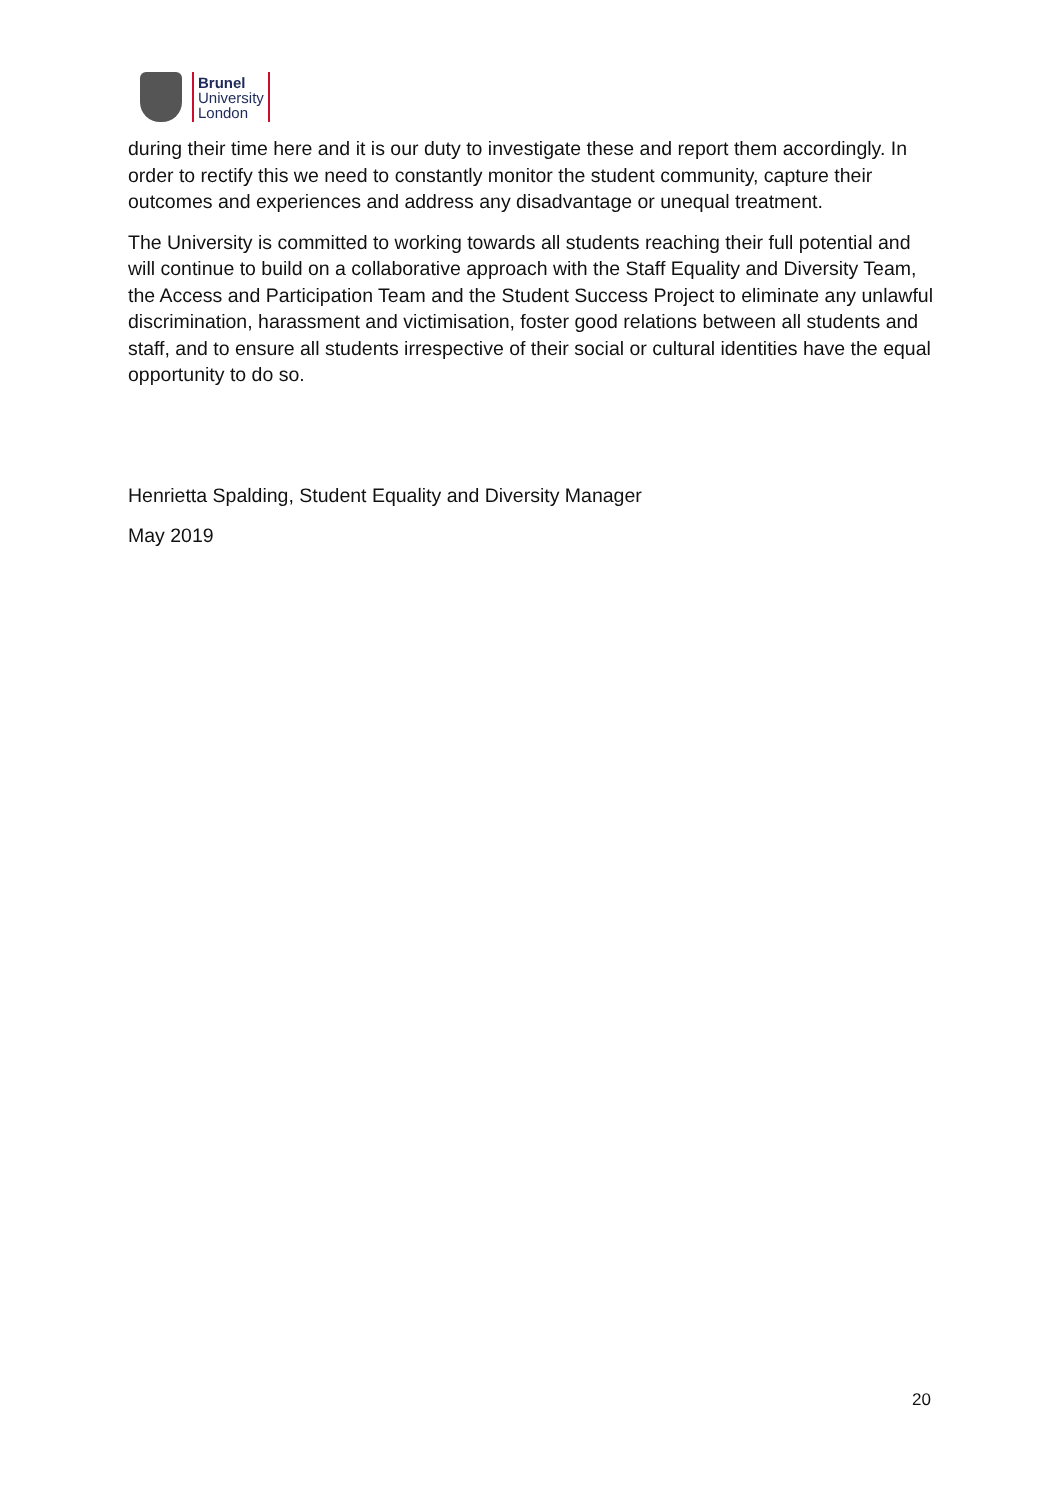Brunel
University
London
during their time here and it is our duty to investigate these and report them accordingly. In order to rectify this we need to constantly monitor the student community, capture their outcomes and experiences and address any disadvantage or unequal treatment.
The University is committed to working towards all students reaching their full potential and will continue to build on a collaborative approach with the Staff Equality and Diversity Team, the Access and Participation Team and the Student Success Project to eliminate any unlawful discrimination, harassment and victimisation, foster good relations between all students and staff, and to ensure all students irrespective of their social or cultural identities have the equal opportunity to do so.
Henrietta Spalding, Student Equality and Diversity Manager
May 2019
20